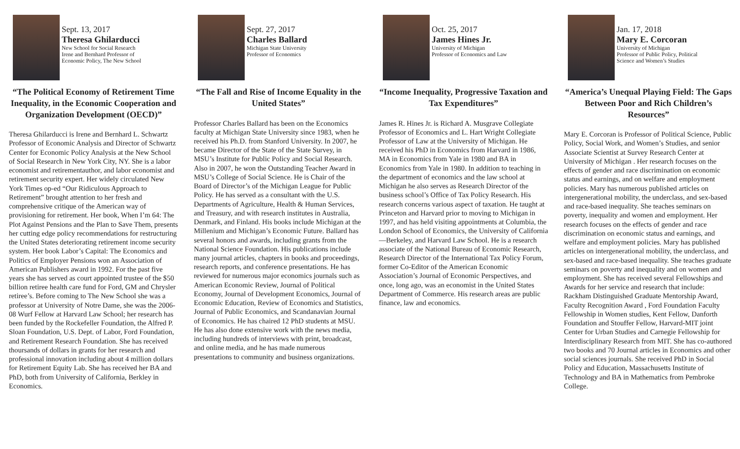Sept. 13, 2017
Theresa Ghilarducci
New School for Social Research
Irene and Bernhard Professor of
Economic Policy, The New School
“The Political Economy of Retirement Time Inequality, in the Economic Cooperation and Organization Development (OECD)”
Theresa Ghilarducci is Irene and Bernhard L. Schwartz Professor of Economic Analysis and Director of Schwartz Center for Economic Policy Analysis at the New School of Social Research in New York City, NY. She is a labor economist and retirementauthor, and labor economist and retirement security expert. Her widely circulated New York Times op-ed “Our Ridiculous Approach to Retirement” brought attention to her fresh and comprehensive critique of the American way of provisioning for retirement. Her book, When I’m 64: The Plot Against Pensions and the Plan to Save Them, presents her cutting edge policy recommendations for restructuring the United States deteriorating retirement income security system. Her book Labor’s Capital: The Economics and Politics of Employer Pensions won an Association of American Publishers award in 1992. For the past five years she has served as court appointed trustee of the $50 billion retiree health care fund for Ford, GM and Chrysler retiree’s. Before coming to The New School she was a professor at University of Notre Dame, she was the 2006-08 Wurf Fellow at Harvard Law School; her research has been funded by the Rockefeller Foundation, the Alfred P. Sloan Foundation, U.S. Dept. of Labor, Ford Foundation, and Retirement Research Foundation. She has received thoursands of dollars in grants for her research and professional innovation including about 4 million dollars for Retirement Equity Lab. She has received her BA and PhD, both from University of California, Berkley in Economics.
Sept. 27, 2017
Charles Ballard
Michigan State University
Professor of Economics
“The Fall and Rise of Income Equality in the United States”
Professor Charles Ballard has been on the Economics faculty at Michigan State University since 1983, when he received his Ph.D. from Stanford University. In 2007, he became Director of the State of the State Survey, in MSU’s Institute for Public Policy and Social Research. Also in 2007, he won the Outstanding Teacher Award in MSU’s College of Social Science. He is Chair of the Board of Director’s of the Michigan League for Public Policy. He has served as a consultant with the U.S. Departments of Agriculture, Health & Human Services, and Treasury, and with research institutes in Australia, Denmark, and Finland. His books include Michigan at the Millenium and Michigan’s Economic Future. Ballard has several honors and awards, including grants from the National Science Foundation. His publications include many journal articles, chapters in books and proceedings, research reports, and conference presentations. He has reviewed for numerous major economics journals such as American Economic Review, Journal of Political Economy, Journal of Development Economics, Journal of Economic Education, Review of Economics and Statistics, Journal of Public Economics, and Scandanavian Journal of Economics. He has chaired 12 PhD students at MSU. He has also done extensive work with the news media, including hundreds of interviews with print, broadcast, and online media, and he has made numerous presentations to community and business organizations.
Oct. 25, 2017
James Hines Jr.
University of Michigan
Professor of Economics and Law
“Income Inequality, Progressive Taxation and Tax Expenditures”
James R. Hines Jr. is Richard A. Musgrave Collegiate Professor of Economics and L. Hart Wright Collegiate Professor of Law at the University of Michigan. He received his PhD in Economics from Harvard in 1986, MA in Economics from Yale in 1980 and BA in Economics from Yale in 1980. In addition to teaching in the department of economics and the law school at Michigan he also serves as Research Director of the business school’s Office of Tax Policy Research. His research concerns various aspect of taxation. He taught at Princeton and Harvard prior to moving to Michigan in 1997, and has held visiting appointments at Columbia, the London School of Economics, the University of California—Berkeley, and Harvard Law School. He is a research associate of the National Bureau of Economic Research, Research Director of the International Tax Policy Forum, former Co-Editor of the American Economic Association’s Journal of Economic Perspectives, and once, long ago, was an economist in the United States Department of Commerce. His research areas are public finance, law and economics.
Jan. 17, 2018
Mary E. Corcoran
University of Michigan
Professor of Public Policy, Political
Science and Women’s Studies
“America’s Unequal Playing Field: The Gaps Between Poor and Rich Children’s Resources”
Mary E. Corcoran is Professor of Political Science, Public Policy, Social Work, and Women’s Studies, and senior Associate Scientist at Survey Research Center at University of Michigan . Her research focuses on the effects of gender and race discrimination on economic status and earnings, and on welfare and employment policies. Mary has numerous published articles on intergenerational mobility, the underclass, and sex-based and race-based inequality. She teaches seminars on poverty, inequality and women and employment. Her research focuses on the effects of gender and race discrimination on economic status and earnings, and welfare and employment policies. Mary has published articles on intergenerational mobility, the underclass, and sex-based and race-based inequality. She teaches graduate seminars on poverty and inequality and on women and employment. She has received several Fellowships and Awards for her service and research that include: Rackham Distinguished Graduate Mentorship Award, Faculty Recognition Award , Ford Foundation Faculty Fellowship in Women studies, Kent Fellow, Danforth Foundation and Stouffer Fellow, Harvard-MIT joint Center for Urban Studies and Carnegie Fellowship for Interdisciplinary Research from MIT. She has co-authored two books and 70 Journal articles in Economics and other social sciences journals. She received PhD in Social Policy and Education, Massachusetts Institute of Technology and BA in Mathematics from Pembroke College.